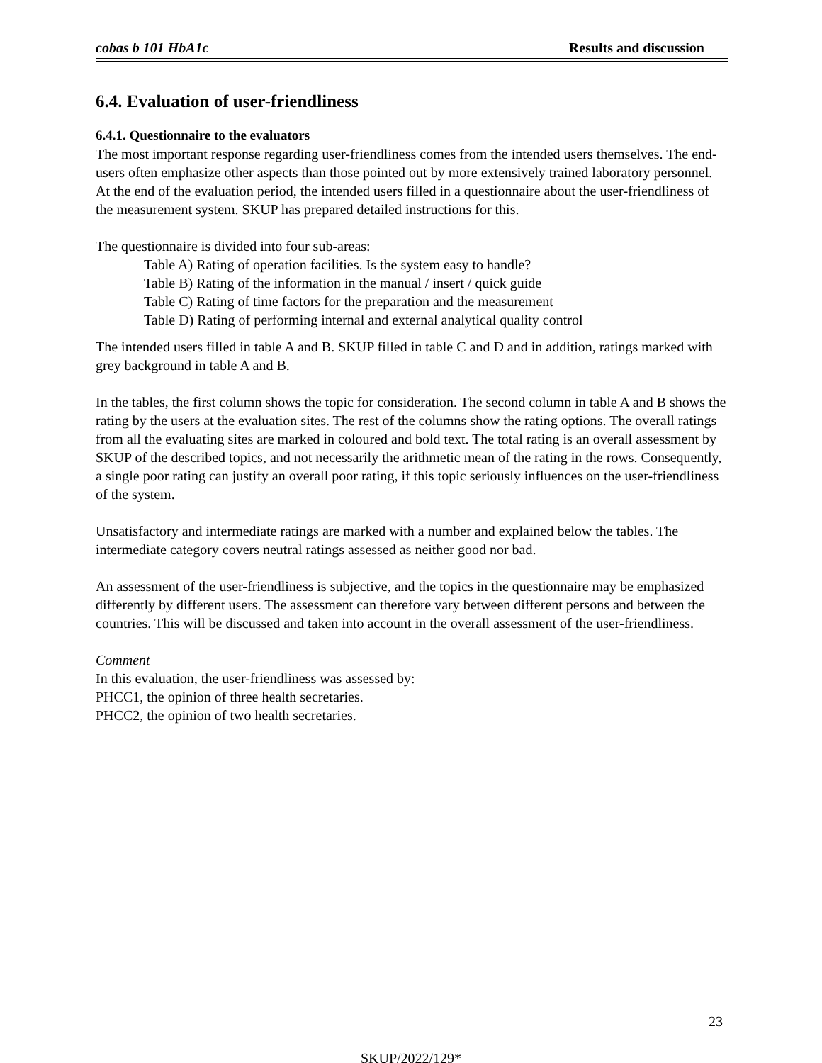cobas b 101 HbA1c Results and discussion
6.4. Evaluation of user-friendliness
6.4.1. Questionnaire to the evaluators
The most important response regarding user-friendliness comes from the intended users themselves. The end-users often emphasize other aspects than those pointed out by more extensively trained laboratory personnel.
At the end of the evaluation period, the intended users filled in a questionnaire about the user-friendliness of the measurement system. SKUP has prepared detailed instructions for this.
The questionnaire is divided into four sub-areas:
Table A) Rating of operation facilities. Is the system easy to handle?
Table B) Rating of the information in the manual / insert / quick guide
Table C) Rating of time factors for the preparation and the measurement
Table D) Rating of performing internal and external analytical quality control
The intended users filled in table A and B. SKUP filled in table C and D and in addition, ratings marked with grey background in table A and B.
In the tables, the first column shows the topic for consideration. The second column in table A and B shows the rating by the users at the evaluation sites. The rest of the columns show the rating options. The overall ratings from all the evaluating sites are marked in coloured and bold text. The total rating is an overall assessment by SKUP of the described topics, and not necessarily the arithmetic mean of the rating in the rows. Consequently, a single poor rating can justify an overall poor rating, if this topic seriously influences on the user-friendliness of the system.
Unsatisfactory and intermediate ratings are marked with a number and explained below the tables. The intermediate category covers neutral ratings assessed as neither good nor bad.
An assessment of the user-friendliness is subjective, and the topics in the questionnaire may be emphasized differently by different users. The assessment can therefore vary between different persons and between the countries. This will be discussed and taken into account in the overall assessment of the user-friendliness.
Comment
In this evaluation, the user-friendliness was assessed by:
PHCC1, the opinion of three health secretaries.
PHCC2, the opinion of two health secretaries.
23
SKUP/2022/129*